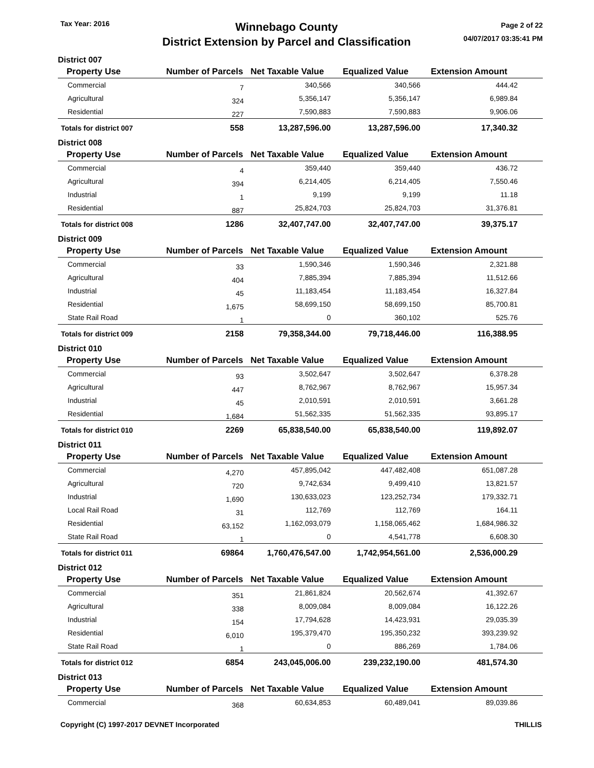Tax Year: 2016
Winnebago County
District Extension by Parcel and Classification
Page 2 of 22
04/07/2017 03:35:41 PM
| District 007 | | | | | |
| Property Use | Number of Parcels | Net Taxable Value | Equalized Value | Extension Amount | |
| Commercial | 7 | 340,566 | 340,566 | 444.42 | |
| Agricultural | 324 | 5,356,147 | 5,356,147 | 6,989.84 | |
| Residential | 227 | 7,590,883 | 7,590,883 | 9,906.06 | |
| Totals for district 007 | 558 | 13,287,596.00 | 13,287,596.00 | 17,340.32 | |
| District 008 | | | | | |
| Property Use | Number of Parcels | Net Taxable Value | Equalized Value | Extension Amount | |
| Commercial | 4 | 359,440 | 359,440 | 436.72 | |
| Agricultural | 394 | 6,214,405 | 6,214,405 | 7,550.46 | |
| Industrial | 1 | 9,199 | 9,199 | 11.18 | |
| Residential | 887 | 25,824,703 | 25,824,703 | 31,376.81 | |
| Totals for district 008 | 1286 | 32,407,747.00 | 32,407,747.00 | 39,375.17 | |
| District 009 | | | | | |
| Property Use | Number of Parcels | Net Taxable Value | Equalized Value | Extension Amount | |
| Commercial | 33 | 1,590,346 | 1,590,346 | 2,321.88 | |
| Agricultural | 404 | 7,885,394 | 7,885,394 | 11,512.66 | |
| Industrial | 45 | 11,183,454 | 11,183,454 | 16,327.84 | |
| Residential | 1,675 | 58,699,150 | 58,699,150 | 85,700.81 | |
| State Rail Road | 1 | 0 | 360,102 | 525.76 | |
| Totals for district 009 | 2158 | 79,358,344.00 | 79,718,446.00 | 116,388.95 | |
| District 010 | | | | | |
| Property Use | Number of Parcels | Net Taxable Value | Equalized Value | Extension Amount | |
| Commercial | 93 | 3,502,647 | 3,502,647 | 6,378.28 | |
| Agricultural | 447 | 8,762,967 | 8,762,967 | 15,957.34 | |
| Industrial | 45 | 2,010,591 | 2,010,591 | 3,661.28 | |
| Residential | 1,684 | 51,562,335 | 51,562,335 | 93,895.17 | |
| Totals for district 010 | 2269 | 65,838,540.00 | 65,838,540.00 | 119,892.07 | |
| District 011 | | | | | |
| Property Use | Number of Parcels | Net Taxable Value | Equalized Value | Extension Amount | |
| Commercial | 4,270 | 457,895,042 | 447,482,408 | 651,087.28 | |
| Agricultural | 720 | 9,742,634 | 9,499,410 | 13,821.57 | |
| Industrial | 1,690 | 130,633,023 | 123,252,734 | 179,332.71 | |
| Local Rail Road | 31 | 112,769 | 112,769 | 164.11 | |
| Residential | 63,152 | 1,162,093,079 | 1,158,065,462 | 1,684,986.32 | |
| State Rail Road | 1 | 0 | 4,541,778 | 6,608.30 | |
| Totals for district 011 | 69864 | 1,760,476,547.00 | 1,742,954,561.00 | 2,536,000.29 | |
| District 012 | | | | | |
| Property Use | Number of Parcels | Net Taxable Value | Equalized Value | Extension Amount | |
| Commercial | 351 | 21,861,824 | 20,562,674 | 41,392.67 | |
| Agricultural | 338 | 8,009,084 | 8,009,084 | 16,122.26 | |
| Industrial | 154 | 17,794,628 | 14,423,931 | 29,035.39 | |
| Residential | 6,010 | 195,379,470 | 195,350,232 | 393,239.92 | |
| State Rail Road | 1 | 0 | 886,269 | 1,784.06 | |
| Totals for district 012 | 6854 | 243,045,006.00 | 239,232,190.00 | 481,574.30 | |
| District 013 | | | | | |
| Property Use | Number of Parcels | Net Taxable Value | Equalized Value | Extension Amount | |
| Commercial | 368 | 60,634,853 | 60,489,041 | 89,039.86 | |
Copyright (C) 1997-2017 DEVNET Incorporated
THILLIS